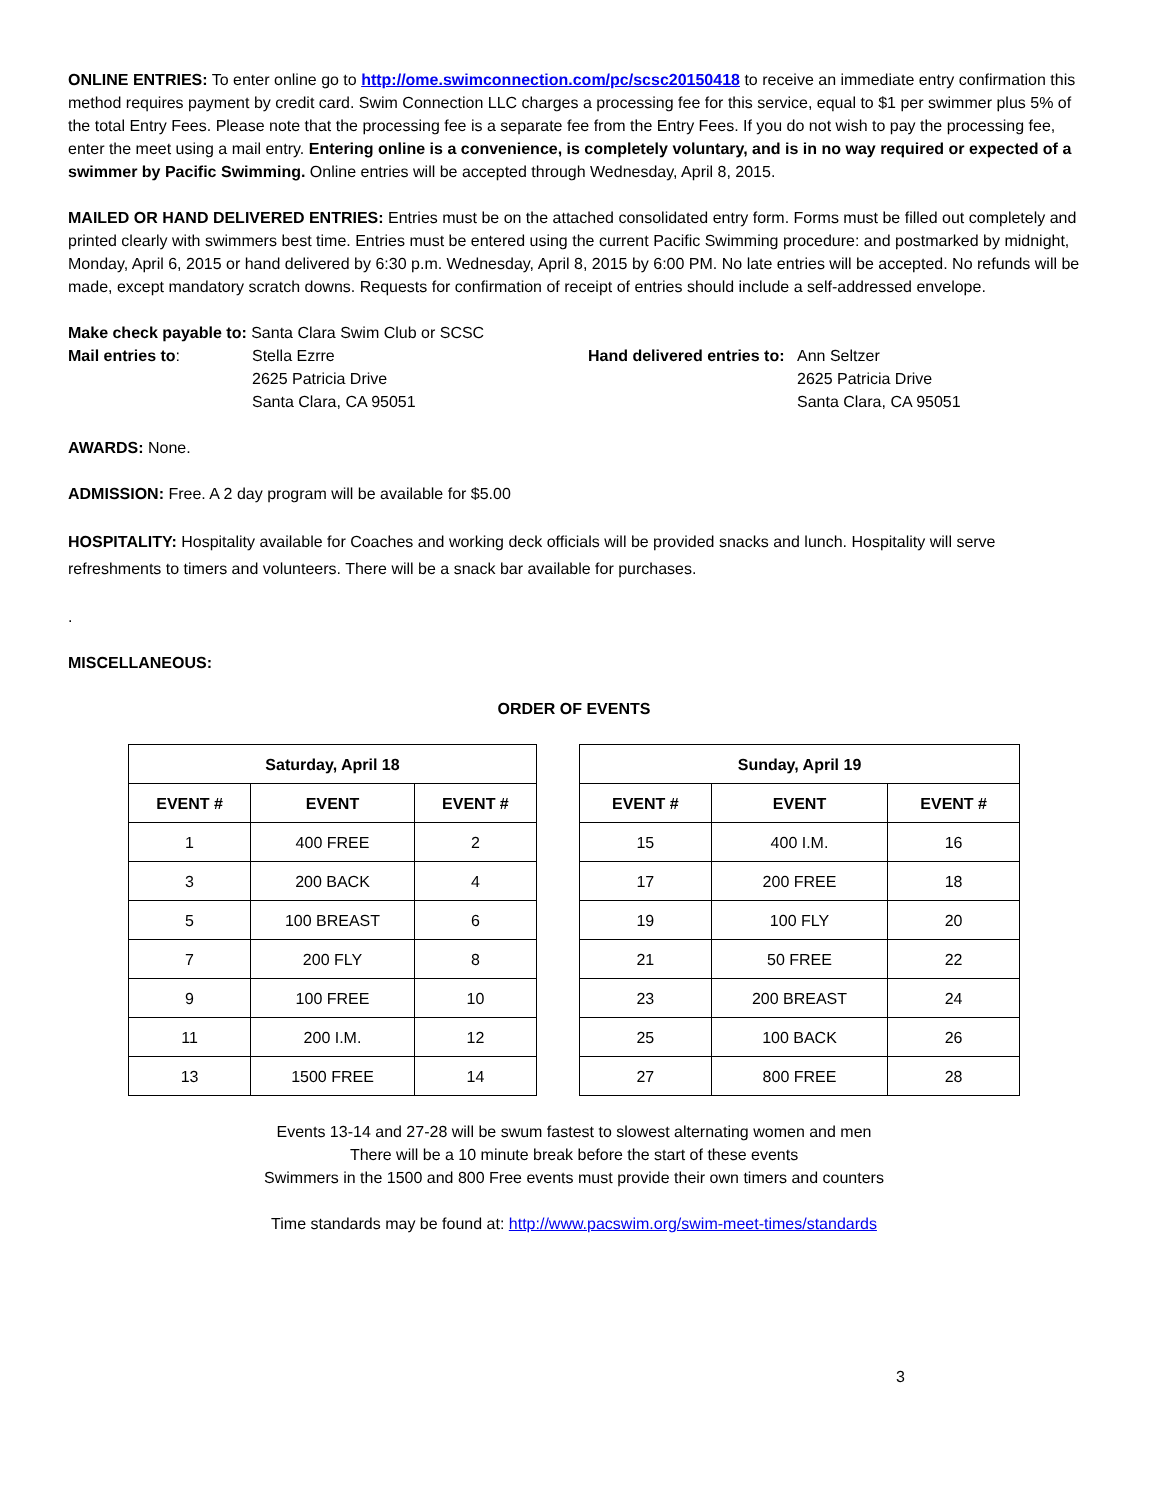ONLINE ENTRIES: To enter online go to http://ome.swimconnection.com/pc/scsc20150418 to receive an immediate entry confirmation this method requires payment by credit card. Swim Connection LLC charges a processing fee for this service, equal to $1 per swimmer plus 5% of the total Entry Fees. Please note that the processing fee is a separate fee from the Entry Fees. If you do not wish to pay the processing fee, enter the meet using a mail entry. Entering online is a convenience, is completely voluntary, and is in no way required or expected of a swimmer by Pacific Swimming. Online entries will be accepted through Wednesday, April 8, 2015.
MAILED OR HAND DELIVERED ENTRIES: Entries must be on the attached consolidated entry form. Forms must be filled out completely and printed clearly with swimmers best time. Entries must be entered using the current Pacific Swimming procedure: and postmarked by midnight, Monday, April 6, 2015 or hand delivered by 6:30 p.m. Wednesday, April 8, 2015 by 6:00 PM. No late entries will be accepted. No refunds will be made, except mandatory scratch downs. Requests for confirmation of receipt of entries should include a self-addressed envelope.
Make check payable to: Santa Clara Swim Club or SCSC
Mail entries to: Stella Ezrre
2625 Patricia Drive
Santa Clara, CA 95051
Hand delivered entries to:
Ann Seltzer
2625 Patricia Drive
Santa Clara, CA 95051
AWARDS: None.
ADMISSION: Free. A 2 day program will be available for $5.00
HOSPITALITY: Hospitality available for Coaches and working deck officials will be provided snacks and lunch. Hospitality will serve refreshments to timers and volunteers. There will be a snack bar available for purchases.
.
MISCELLANEOUS:
ORDER OF EVENTS
| Saturday, April 18 | | |
| --- | --- | --- |
| EVENT # | EVENT | EVENT # |
| 1 | 400 FREE | 2 |
| 3 | 200 BACK | 4 |
| 5 | 100 BREAST | 6 |
| 7 | 200 FLY | 8 |
| 9 | 100 FREE | 10 |
| 11 | 200 I.M. | 12 |
| 13 | 1500 FREE | 14 |
| Sunday, April 19 | | |
| --- | --- | --- |
| EVENT # | EVENT | EVENT # |
| 15 | 400 I.M. | 16 |
| 17 | 200 FREE | 18 |
| 19 | 100 FLY | 20 |
| 21 | 50 FREE | 22 |
| 23 | 200 BREAST | 24 |
| 25 | 100 BACK | 26 |
| 27 | 800 FREE | 28 |
Events 13-14 and 27-28 will be swum fastest to slowest alternating women and men
There will be a 10 minute break before the start of these events
Swimmers in the 1500 and 800 Free events must provide their own timers and counters
Time standards may be found at: http://www.pacswim.org/swim-meet-times/standards
3